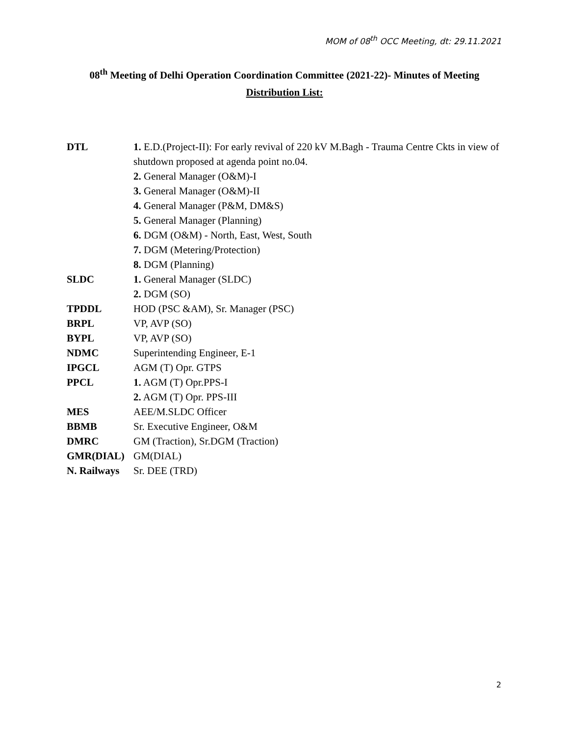MOM of 08<sup>th</sup> OCC Meeting, dt: 29.11.2021
08<sup>th</sup> Meeting of Delhi Operation Coordination Committee (2021-22)- Minutes of Meeting
Distribution List:
| DTL | 1. E.D.(Project-II): For early revival of 220 kV M.Bagh - Trauma Centre Ckts in view of shutdown proposed at agenda point no.04. |
| | 2. General Manager (O&M)-I |
| | 3. General Manager (O&M)-II |
| | 4. General Manager (P&M, DM&S) |
| | 5. General Manager (Planning) |
| | 6. DGM (O&M) - North, East, West, South |
| | 7. DGM (Metering/Protection) |
| | 8. DGM (Planning) |
| SLDC | 1. General Manager (SLDC) |
| | 2. DGM (SO) |
| TPDDL | HOD (PSC &AM), Sr. Manager (PSC) |
| BRPL | VP, AVP (SO) |
| BYPL | VP, AVP (SO) |
| NDMC | Superintending Engineer, E-1 |
| IPGCL | AGM (T) Opr. GTPS |
| PPCL | 1. AGM (T) Opr.PPS-I |
| | 2. AGM (T) Opr. PPS-III |
| MES | AEE/M.SLDC Officer |
| BBMB | Sr. Executive Engineer, O&M |
| DMRC | GM (Traction), Sr.DGM (Traction) |
| GMR(DIAL) | GM(DIAL) |
| N. Railways | Sr. DEE (TRD) |
2